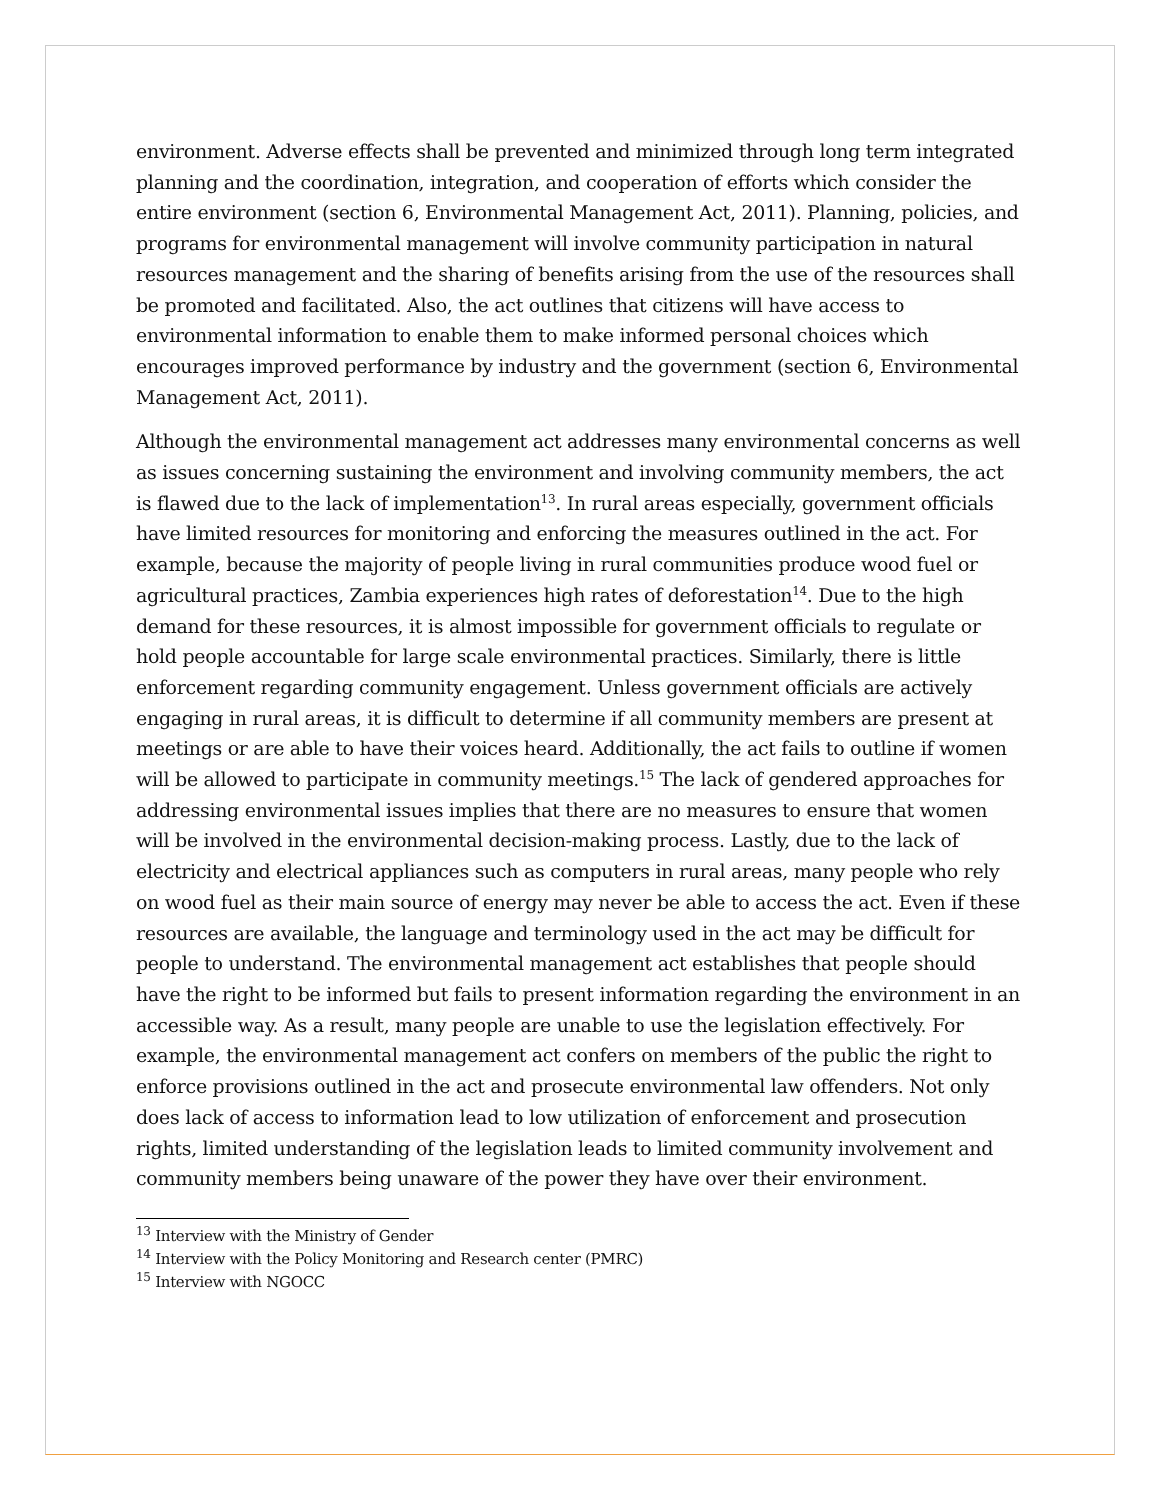environment. Adverse effects shall be prevented and minimized through long term integrated planning and the coordination, integration, and cooperation of efforts which consider the entire environment (section 6, Environmental Management Act, 2011). Planning, policies, and programs for environmental management will involve community participation in natural resources management and the sharing of benefits arising from the use of the resources shall be promoted and facilitated. Also, the act outlines that citizens will have access to environmental information to enable them to make informed personal choices which encourages improved performance by industry and the government (section 6, Environmental Management Act, 2011).
Although the environmental management act addresses many environmental concerns as well as issues concerning sustaining the environment and involving community members, the act is flawed due to the lack of implementation<sup>13</sup>. In rural areas especially, government officials have limited resources for monitoring and enforcing the measures outlined in the act. For example, because the majority of people living in rural communities produce wood fuel or agricultural practices, Zambia experiences high rates of deforestation<sup>14</sup>. Due to the high demand for these resources, it is almost impossible for government officials to regulate or hold people accountable for large scale environmental practices. Similarly, there is little enforcement regarding community engagement. Unless government officials are actively engaging in rural areas, it is difficult to determine if all community members are present at meetings or are able to have their voices heard. Additionally, the act fails to outline if women will be allowed to participate in community meetings.<sup>15</sup> The lack of gendered approaches for addressing environmental issues implies that there are no measures to ensure that women will be involved in the environmental decision-making process. Lastly, due to the lack of electricity and electrical appliances such as computers in rural areas, many people who rely on wood fuel as their main source of energy may never be able to access the act. Even if these resources are available, the language and terminology used in the act may be difficult for people to understand. The environmental management act establishes that people should have the right to be informed but fails to present information regarding the environment in an accessible way. As a result, many people are unable to use the legislation effectively. For example, the environmental management act confers on members of the public the right to enforce provisions outlined in the act and prosecute environmental law offenders. Not only does lack of access to information lead to low utilization of enforcement and prosecution rights, limited understanding of the legislation leads to limited community involvement and community members being unaware of the power they have over their environment.
<sup>13</sup> Interview with the Ministry of Gender
<sup>14</sup> Interview with the Policy Monitoring and Research center (PMRC)
<sup>15</sup> Interview with NGOCC